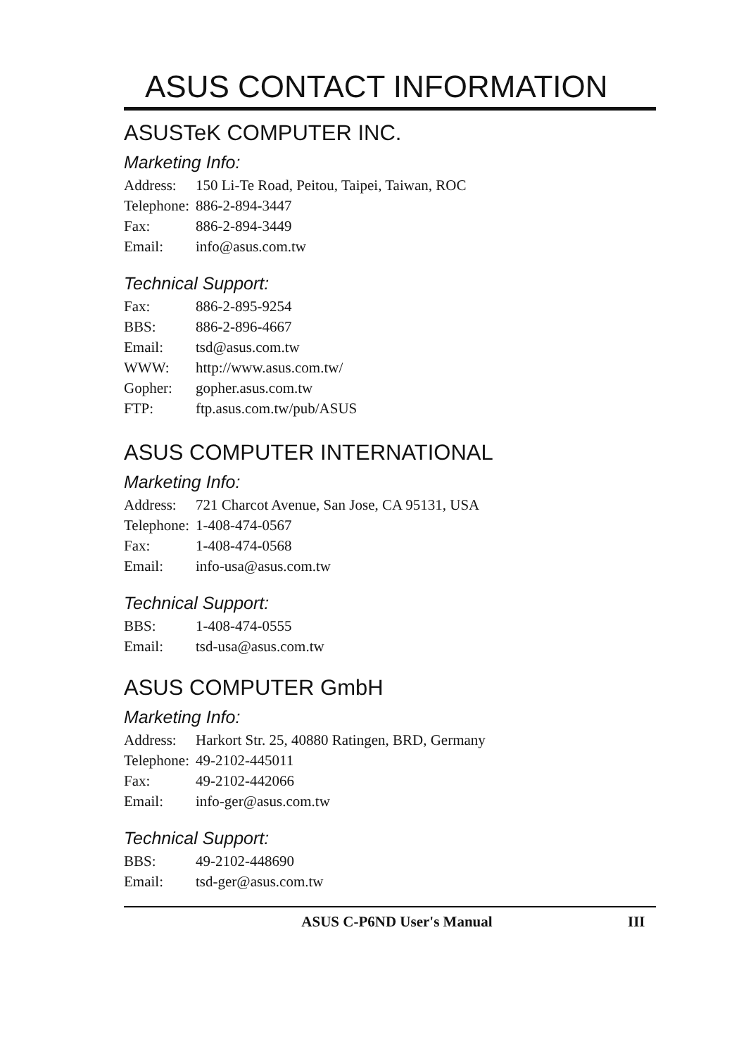ASUS CONTACT INFORMATION
ASUSTeK COMPUTER INC.
Marketing Info:
Address: 150 Li-Te Road, Peitou, Taipei, Taiwan, ROC
Telephone: 886-2-894-3447
Fax: 886-2-894-3449
Email: info@asus.com.tw
Technical Support:
Fax: 886-2-895-9254
BBS: 886-2-896-4667
Email: tsd@asus.com.tw
WWW: http://www.asus.com.tw/
Gopher: gopher.asus.com.tw
FTP: ftp.asus.com.tw/pub/ASUS
ASUS COMPUTER INTERNATIONAL
Marketing Info:
Address: 721 Charcot Avenue, San Jose, CA 95131, USA
Telephone: 1-408-474-0567
Fax: 1-408-474-0568
Email: info-usa@asus.com.tw
Technical Support:
BBS: 1-408-474-0555
Email: tsd-usa@asus.com.tw
ASUS COMPUTER GmbH
Marketing Info:
Address: Harkort Str. 25, 40880 Ratingen, BRD, Germany
Telephone: 49-2102-445011
Fax: 49-2102-442066
Email: info-ger@asus.com.tw
Technical Support:
BBS: 49-2102-448690
Email: tsd-ger@asus.com.tw
ASUS C-P6ND User's Manual III